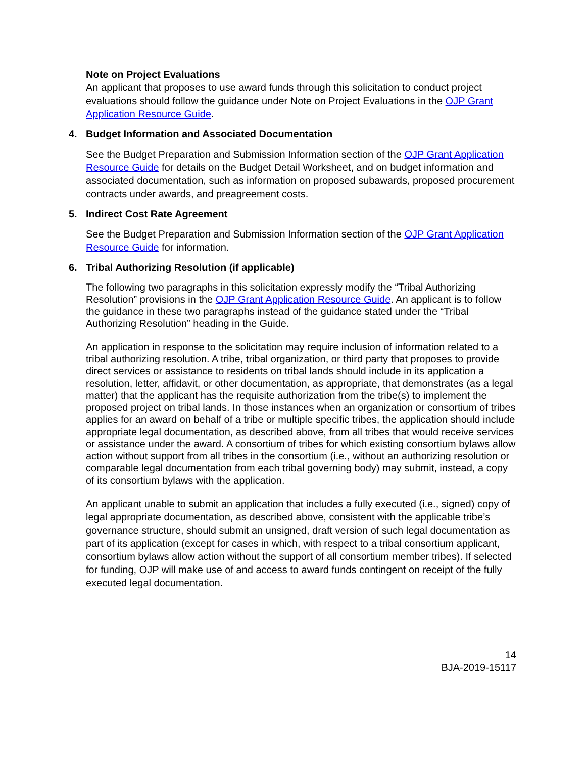Note on Project Evaluations
An applicant that proposes to use award funds through this solicitation to conduct project evaluations should follow the guidance under Note on Project Evaluations in the OJP Grant Application Resource Guide.
4. Budget Information and Associated Documentation
See the Budget Preparation and Submission Information section of the OJP Grant Application Resource Guide for details on the Budget Detail Worksheet, and on budget information and associated documentation, such as information on proposed subawards, proposed procurement contracts under awards, and preagreement costs.
5. Indirect Cost Rate Agreement
See the Budget Preparation and Submission Information section of the OJP Grant Application Resource Guide for information.
6. Tribal Authorizing Resolution (if applicable)
The following two paragraphs in this solicitation expressly modify the “Tribal Authorizing Resolution” provisions in the OJP Grant Application Resource Guide. An applicant is to follow the guidance in these two paragraphs instead of the guidance stated under the “Tribal Authorizing Resolution” heading in the Guide.
An application in response to the solicitation may require inclusion of information related to a tribal authorizing resolution. A tribe, tribal organization, or third party that proposes to provide direct services or assistance to residents on tribal lands should include in its application a resolution, letter, affidavit, or other documentation, as appropriate, that demonstrates (as a legal matter) that the applicant has the requisite authorization from the tribe(s) to implement the proposed project on tribal lands. In those instances when an organization or consortium of tribes applies for an award on behalf of a tribe or multiple specific tribes, the application should include appropriate legal documentation, as described above, from all tribes that would receive services or assistance under the award. A consortium of tribes for which existing consortium bylaws allow action without support from all tribes in the consortium (i.e., without an authorizing resolution or comparable legal documentation from each tribal governing body) may submit, instead, a copy of its consortium bylaws with the application.
An applicant unable to submit an application that includes a fully executed (i.e., signed) copy of legal appropriate documentation, as described above, consistent with the applicable tribe’s governance structure, should submit an unsigned, draft version of such legal documentation as part of its application (except for cases in which, with respect to a tribal consortium applicant, consortium bylaws allow action without the support of all consortium member tribes). If selected for funding, OJP will make use of and access to award funds contingent on receipt of the fully executed legal documentation.
14
BJA-2019-15117